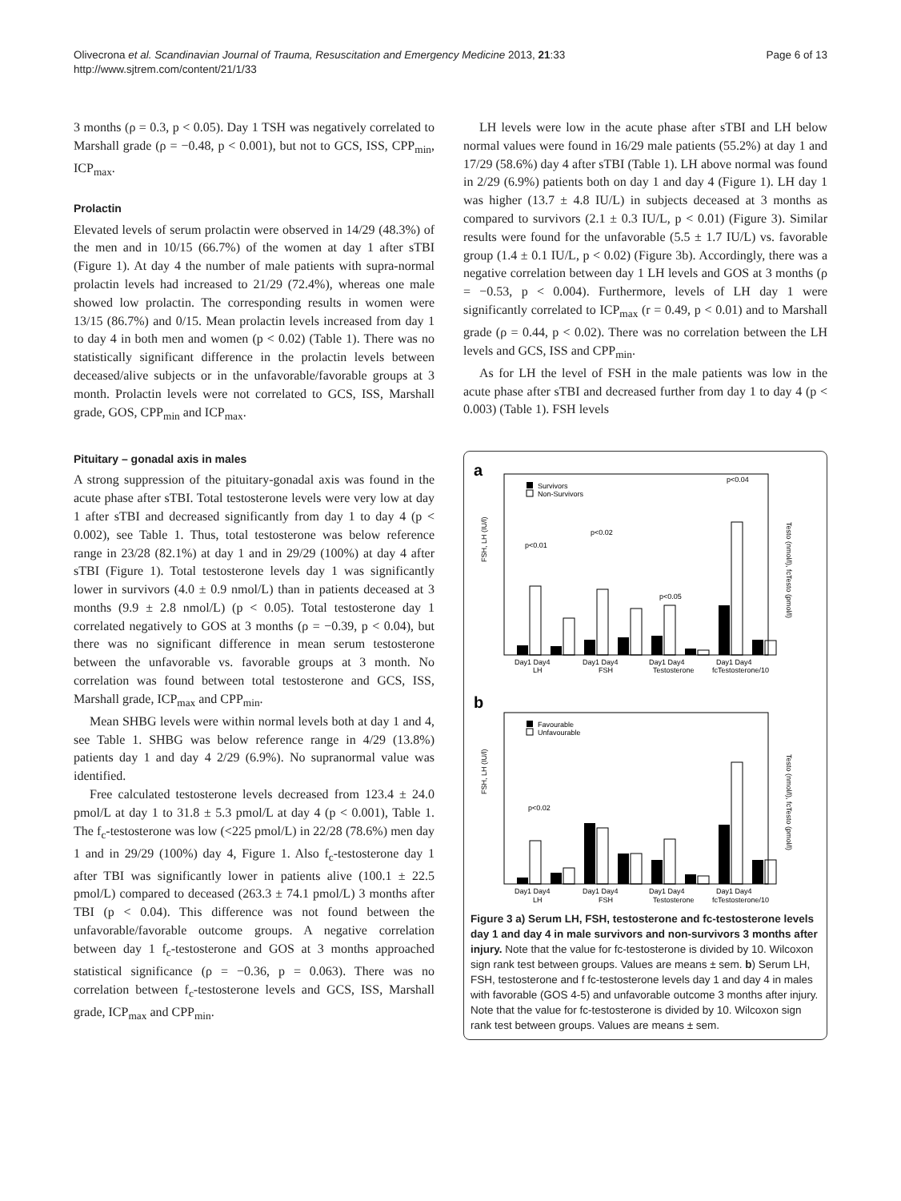Olivecrona et al. Scandinavian Journal of Trauma, Resuscitation and Emergency Medicine 2013, 21:33
http://www.sjtrem.com/content/21/1/33
Page 6 of 13
3 months (ρ = 0.3, p < 0.05). Day 1 TSH was negatively correlated to Marshall grade (ρ = −0.48, p < 0.001), but not to GCS, ISS, CPP<sub>min</sub>, ICP<sub>max</sub>.
Prolactin
Elevated levels of serum prolactin were observed in 14/29 (48.3%) of the men and in 10/15 (66.7%) of the women at day 1 after sTBI (Figure 1). At day 4 the number of male patients with supra-normal prolactin levels had increased to 21/29 (72.4%), whereas one male showed low prolactin. The corresponding results in women were 13/15 (86.7%) and 0/15. Mean prolactin levels increased from day 1 to day 4 in both men and women (p < 0.02) (Table 1). There was no statistically significant difference in the prolactin levels between deceased/alive subjects or in the unfavorable/favorable groups at 3 month. Prolactin levels were not correlated to GCS, ISS, Marshall grade, GOS, CPP<sub>min</sub> and ICP<sub>max</sub>.
Pituitary – gonadal axis in males
A strong suppression of the pituitary-gonadal axis was found in the acute phase after sTBI. Total testosterone levels were very low at day 1 after sTBI and decreased significantly from day 1 to day 4 (p < 0.002), see Table 1. Thus, total testosterone was below reference range in 23/28 (82.1%) at day 1 and in 29/29 (100%) at day 4 after sTBI (Figure 1). Total testosterone levels day 1 was significantly lower in survivors (4.0 ± 0.9 nmol/L) than in patients deceased at 3 months (9.9 ± 2.8 nmol/L) (p < 0.05). Total testosterone day 1 correlated negatively to GOS at 3 months (ρ = −0.39, p < 0.04), but there was no significant difference in mean serum testosterone between the unfavorable vs. favorable groups at 3 month. No correlation was found between total testosterone and GCS, ISS, Marshall grade, ICP<sub>max</sub> and CPP<sub>min</sub>.
Mean SHBG levels were within normal levels both at day 1 and 4, see Table 1. SHBG was below reference range in 4/29 (13.8%) patients day 1 and day 4 2/29 (6.9%). No supranormal value was identified.
Free calculated testosterone levels decreased from 123.4 ± 24.0 pmol/L at day 1 to 31.8 ± 5.3 pmol/L at day 4 (p < 0.001), Table 1. The f<sub>c</sub>-testosterone was low (<225 pmol/L) in 22/28 (78.6%) men day 1 and in 29/29 (100%) day 4, Figure 1. Also f<sub>c</sub>-testosterone day 1 after TBI was significantly lower in patients alive (100.1 ± 22.5 pmol/L) compared to deceased (263.3 ± 74.1 pmol/L) 3 months after TBI (p < 0.04). This difference was not found between the unfavorable/favorable outcome groups. A negative correlation between day 1 f<sub>c</sub>-testosterone and GOS at 3 months approached statistical significance (ρ = −0.36, p = 0.063). There was no correlation between f<sub>c</sub>-testosterone levels and GCS, ISS, Marshall grade, ICP<sub>max</sub> and CPP<sub>min</sub>.
LH levels were low in the acute phase after sTBI and LH below normal values were found in 16/29 male patients (55.2%) at day 1 and 17/29 (58.6%) day 4 after sTBI (Table 1). LH above normal was found in 2/29 (6.9%) patients both on day 1 and day 4 (Figure 1). LH day 1 was higher (13.7 ± 4.8 IU/L) in subjects deceased at 3 months as compared to survivors (2.1 ± 0.3 IU/L, p < 0.01) (Figure 3). Similar results were found for the unfavorable (5.5 ± 1.7 IU/L) vs. favorable group (1.4 ± 0.1 IU/L, p < 0.02) (Figure 3b). Accordingly, there was a negative correlation between day 1 LH levels and GOS at 3 months (ρ = −0.53, p < 0.004). Furthermore, levels of LH day 1 were significantly correlated to ICP<sub>max</sub> (r = 0.49, p < 0.01) and to Marshall grade (ρ = 0.44, p < 0.02). There was no correlation between the LH levels and GCS, ISS and CPP<sub>min</sub>.
As for LH the level of FSH in the male patients was low in the acute phase after sTBI and decreased further from day 1 to day 4 (p < 0.003) (Table 1). FSH levels
a
FSH, LH (IU/l)
Testo (nmol/l), fcTesto (pmol/l)
Survivors
Non-Survivors
p<0.01
p<0.02
p<0.05
p<0.04
Day1 Day4
Day1 Day4
Day1 Day4
Day1 Day4
LH
FSH
Testosterone
fcTestosterone/10
b
FSH, LH (IU/l)
Testo (nmol/l), fcTesto (pmol/l)
Favourable
Unfavourable
p<0.02
Day1 Day4
Day1 Day4
Day1 Day4
Day1 Day4
LH
FSH
Testosterone
fcTestosterone/10
Figure 3 a) Serum LH, FSH, testosterone and fc-testosterone levels day 1 and day 4 in male survivors and non-survivors 3 months after injury. Note that the value for fc-testosterone is divided by 10. Wilcoxon sign rank test between groups. Values are means ± sem. b) Serum LH, FSH, testosterone and f fc-testosterone levels day 1 and day 4 in males with favorable (GOS 4-5) and unfavorable outcome 3 months after injury. Note that the value for fc-testosterone is divided by 10. Wilcoxon sign rank test between groups. Values are means ± sem.